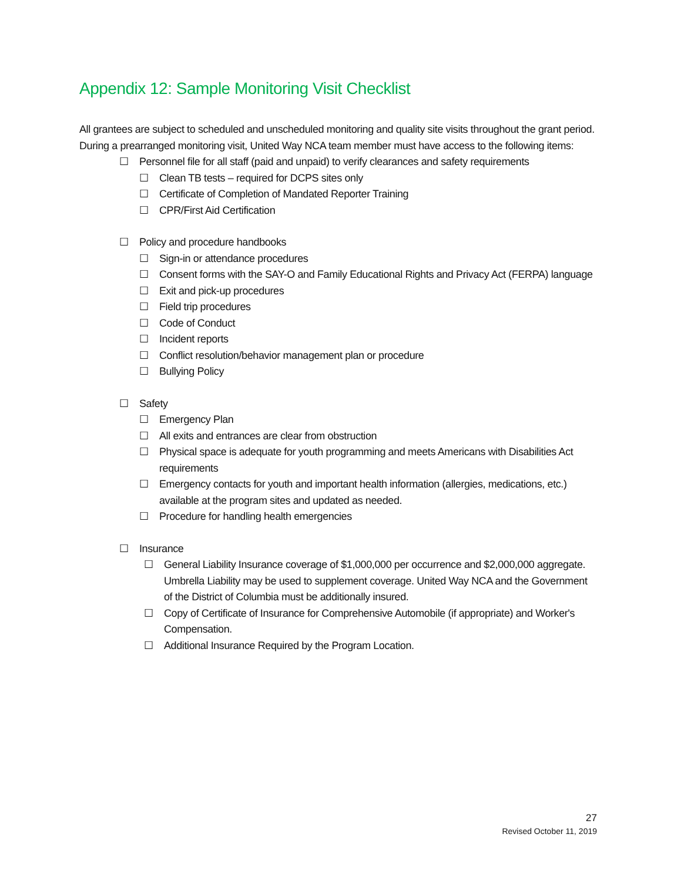Appendix 12: Sample Monitoring Visit Checklist
All grantees are subject to scheduled and unscheduled monitoring and quality site visits throughout the grant period. During a prearranged monitoring visit, United Way NCA team member must have access to the following items:
☐ Personnel file for all staff (paid and unpaid) to verify clearances and safety requirements
☐ Clean TB tests – required for DCPS sites only
☐ Certificate of Completion of Mandated Reporter Training
☐ CPR/First Aid Certification
☐ Policy and procedure handbooks
☐ Sign-in or attendance procedures
☐ Consent forms with the SAY-O and Family Educational Rights and Privacy Act (FERPA) language
☐ Exit and pick-up procedures
☐ Field trip procedures
☐ Code of Conduct
☐ Incident reports
☐ Conflict resolution/behavior management plan or procedure
☐ Bullying Policy
☐ Safety
☐ Emergency Plan
☐ All exits and entrances are clear from obstruction
☐ Physical space is adequate for youth programming and meets Americans with Disabilities Act requirements
☐ Emergency contacts for youth and important health information (allergies, medications, etc.) available at the program sites and updated as needed.
☐ Procedure for handling health emergencies
☐ Insurance
☐ General Liability Insurance coverage of $1,000,000 per occurrence and $2,000,000 aggregate. Umbrella Liability may be used to supplement coverage. United Way NCA and the Government of the District of Columbia must be additionally insured.
☐ Copy of Certificate of Insurance for Comprehensive Automobile (if appropriate) and Worker's Compensation.
☐ Additional Insurance Required by the Program Location.
27
Revised October 11, 2019